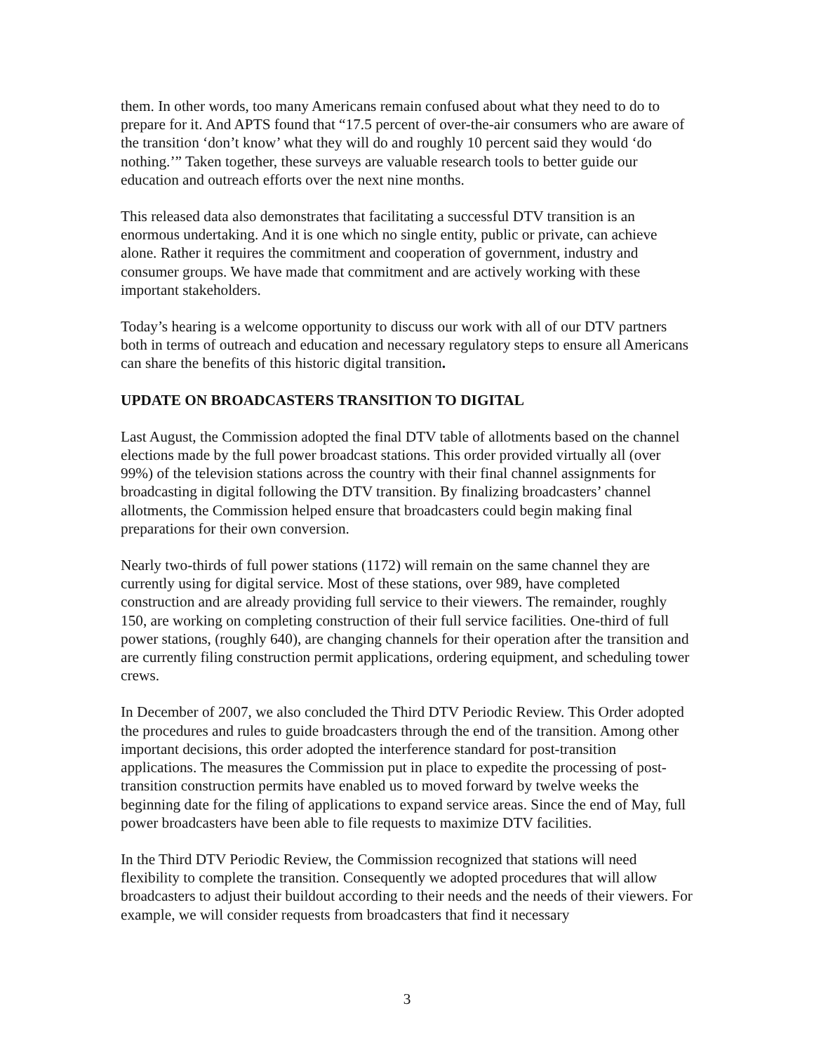them. In other words, too many Americans remain confused about what they need to do to prepare for it. And APTS found that “17.5 percent of over-the-air consumers who are aware of the transition ‘don’t know’ what they will do and roughly 10 percent said they would ‘do nothing.’” Taken together, these surveys are valuable research tools to better guide our education and outreach efforts over the next nine months.
This released data also demonstrates that facilitating a successful DTV transition is an enormous undertaking. And it is one which no single entity, public or private, can achieve alone. Rather it requires the commitment and cooperation of government, industry and consumer groups. We have made that commitment and are actively working with these important stakeholders.
Today’s hearing is a welcome opportunity to discuss our work with all of our DTV partners both in terms of outreach and education and necessary regulatory steps to ensure all Americans can share the benefits of this historic digital transition.
UPDATE ON BROADCASTERS TRANSITION TO DIGITAL
Last August, the Commission adopted the final DTV table of allotments based on the channel elections made by the full power broadcast stations. This order provided virtually all (over 99%) of the television stations across the country with their final channel assignments for broadcasting in digital following the DTV transition. By finalizing broadcasters’ channel allotments, the Commission helped ensure that broadcasters could begin making final preparations for their own conversion.
Nearly two-thirds of full power stations (1172) will remain on the same channel they are currently using for digital service. Most of these stations, over 989, have completed construction and are already providing full service to their viewers. The remainder, roughly 150, are working on completing construction of their full service facilities. One-third of full power stations, (roughly 640), are changing channels for their operation after the transition and are currently filing construction permit applications, ordering equipment, and scheduling tower crews.
In December of 2007, we also concluded the Third DTV Periodic Review. This Order adopted the procedures and rules to guide broadcasters through the end of the transition. Among other important decisions, this order adopted the interference standard for post-transition applications. The measures the Commission put in place to expedite the processing of post-transition construction permits have enabled us to moved forward by twelve weeks the beginning date for the filing of applications to expand service areas. Since the end of May, full power broadcasters have been able to file requests to maximize DTV facilities.
In the Third DTV Periodic Review, the Commission recognized that stations will need flexibility to complete the transition. Consequently we adopted procedures that will allow broadcasters to adjust their buildout according to their needs and the needs of their viewers. For example, we will consider requests from broadcasters that find it necessary
3